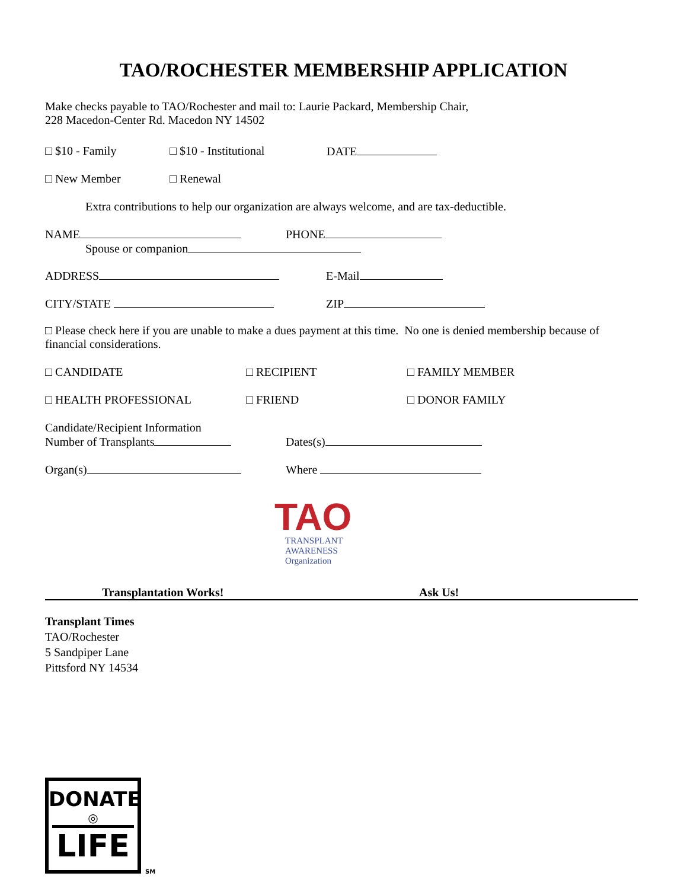TAO/ROCHESTER MEMBERSHIP APPLICATION
Make checks payable to TAO/Rochester and mail to: Laurie Packard, Membership Chair,
228 Macedon-Center Rd. Macedon NY 14502
□ $10 - Family □ $10 - Institutional DATE
□ New Member □ Renewal
Extra contributions to help our organization are always welcome, and are tax-deductible.
NAME PHONE
Spouse or companion
ADDRESS E-Mail
CITY/STATE ZIP
□ Please check here if you are unable to make a dues payment at this time. No one is denied membership because of financial considerations.
□ CANDIDATE □ RECIPIENT □ FAMILY MEMBER
□ HEALTH PROFESSIONAL □ FRIEND □ DONOR FAMILY
Candidate/Recipient Information
Number of Transplants Dates(s)
Organ(s) Where
TAO
TRANSPLANT
AWARENESS
Organization
Transplantation Works! Ask Us!
Transplant Times
TAO/Rochester
5 Sandpiper Lane
Pittsford NY 14534
DONATE
◎
LIFE
SM